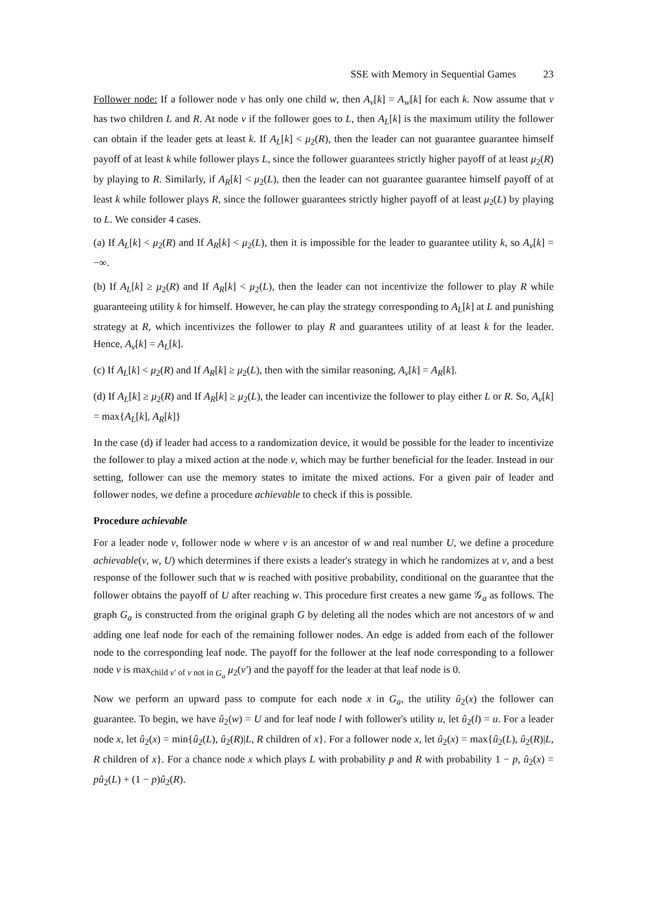SSE with Memory in Sequential Games 23
Follower node: If a follower node v has only one child w, then A<sub>v</sub>[k] = A<sub>w</sub>[k] for each k. Now assume that v has two children L and R. At node v if the follower goes to L, then A<sub>L</sub>[k] is the maximum utility the follower can obtain if the leader gets at least k. If A<sub>L</sub>[k] < μ<sub>2</sub>(R), then the leader can not guarantee guarantee himself payoff of at least k while follower plays L, since the follower guarantees strictly higher payoff of at least μ<sub>2</sub>(R) by playing to R. Similarly, if A<sub>R</sub>[k] < μ<sub>2</sub>(L), then the leader can not guarantee guarantee himself payoff of at least k while follower plays R, since the follower guarantees strictly higher payoff of at least μ<sub>2</sub>(L) by playing to L. We consider 4 cases.
(a) If A<sub>L</sub>[k] < μ<sub>2</sub>(R) and If A<sub>R</sub>[k] < μ<sub>2</sub>(L), then it is impossible for the leader to guarantee utility k, so A<sub>v</sub>[k] = −∞.
(b) If A<sub>L</sub>[k] ≥ μ<sub>2</sub>(R) and If A<sub>R</sub>[k] < μ<sub>2</sub>(L), then the leader can not incentivize the follower to play R while guaranteeing utility k for himself. However, he can play the strategy corresponding to A<sub>L</sub>[k] at L and punishing strategy at R, which incentivizes the follower to play R and guarantees utility of at least k for the leader. Hence, A<sub>v</sub>[k] = A<sub>L</sub>[k].
(c) If A<sub>L</sub>[k] < μ<sub>2</sub>(R) and If A<sub>R</sub>[k] ≥ μ<sub>2</sub>(L), then with the similar reasoning, A<sub>v</sub>[k] = A<sub>R</sub>[k].
(d) If A<sub>L</sub>[k] ≥ μ<sub>2</sub>(R) and If A<sub>R</sub>[k] ≥ μ<sub>2</sub>(L), the leader can incentivize the follower to play either L or R. So, A<sub>v</sub>[k] = max{A<sub>L</sub>[k], A<sub>R</sub>[k]}
In the case (d) if leader had access to a randomization device, it would be possible for the leader to incentivize the follower to play a mixed action at the node v, which may be further beneficial for the leader. Instead in our setting, follower can use the memory states to imitate the mixed actions. For a given pair of leader and follower nodes, we define a procedure achievable to check if this is possible.
Procedure achievable
For a leader node v, follower node w where v is an ancestor of w and real number U, we define a procedure achievable(v, w, U) which determines if there exists a leader's strategy in which he randomizes at v, and a best response of the follower such that w is reached with positive probability, conditional on the guarantee that the follower obtains the payoff of U after reaching w. This procedure first creates a new game 𝒢<sub>a</sub> as follows. The graph G<sub>a</sub> is constructed from the original graph G by deleting all the nodes which are not ancestors of w and adding one leaf node for each of the remaining follower nodes. An edge is added from each of the follower node to the corresponding leaf node. The payoff for the follower at the leaf node corresponding to a follower node v is max<sub>child v′ of v not in G<sub>a</sub></sub> μ<sub>2</sub>(v′) and the payoff for the leader at that leaf node is 0.
Now we perform an upward pass to compute for each node x in G<sub>a</sub>, the utility û<sub>2</sub>(x) the follower can guarantee. To begin, we have û<sub>2</sub>(w) = U and for leaf node l with follower's utility u, let û<sub>2</sub>(l) = u. For a leader node x, let û<sub>2</sub>(x) = min{û<sub>2</sub>(L), û<sub>2</sub>(R)|L, R children of x}. For a follower node x, let û<sub>2</sub>(x) = max{û<sub>2</sub>(L), û<sub>2</sub>(R)|L, R children of x}. For a chance node x which plays L with probability p and R with probability 1 − p, û<sub>2</sub>(x) = pû<sub>2</sub>(L) + (1 − p)û<sub>2</sub>(R).